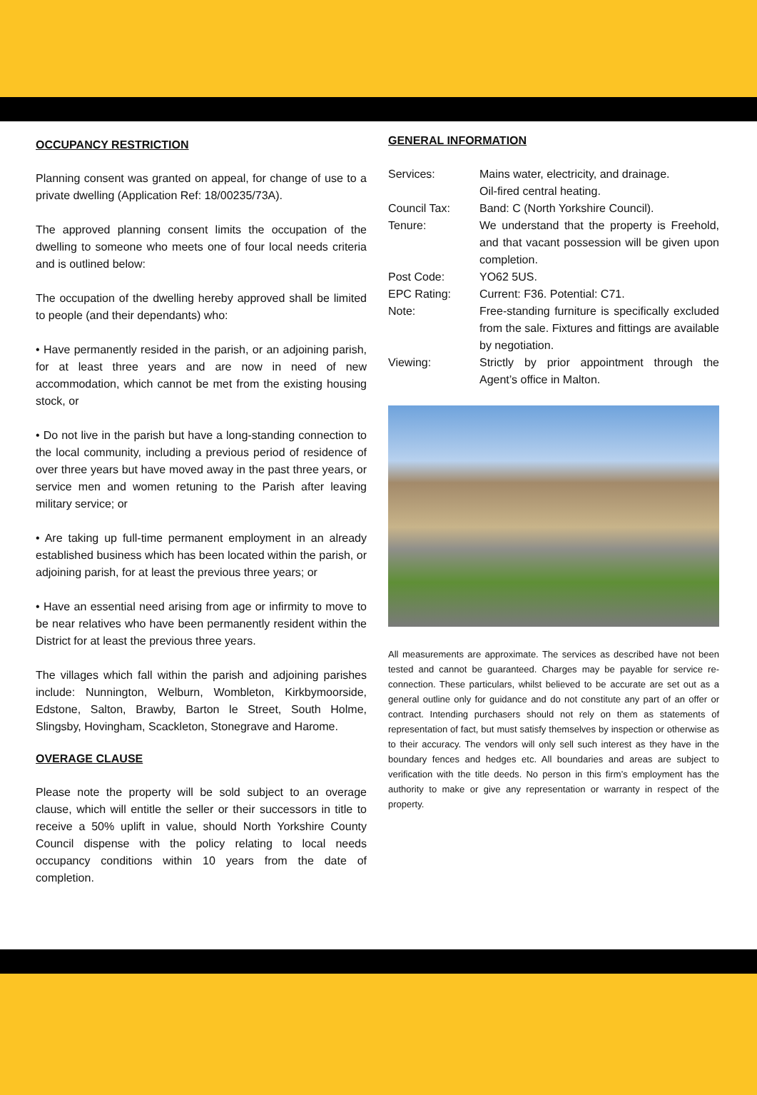OCCUPANCY RESTRICTION
Planning consent was granted on appeal, for change of use to a private dwelling (Application Ref: 18/00235/73A).
The approved planning consent limits the occupation of the dwelling to someone who meets one of four local needs criteria and is outlined below:
The occupation of the dwelling hereby approved shall be limited to people (and their dependants) who:
• Have permanently resided in the parish, or an adjoining parish, for at least three years and are now in need of new accommodation, which cannot be met from the existing housing stock, or
• Do not live in the parish but have a long-standing connection to the local community, including a previous period of residence of over three years but have moved away in the past three years, or service men and women retuning to the Parish after leaving military service; or
• Are taking up full-time permanent employment in an already established business which has been located within the parish, or adjoining parish, for at least the previous three years; or
• Have an essential need arising from age or infirmity to move to be near relatives who have been permanently resident within the District for at least the previous three years.
The villages which fall within the parish and adjoining parishes include: Nunnington, Welburn, Wombleton, Kirkbymoorside, Edstone, Salton, Brawby, Barton le Street, South Holme, Slingsby, Hovingham, Scackleton, Stonegrave and Harome.
OVERAGE CLAUSE
Please note the property will be sold subject to an overage clause, which will entitle the seller or their successors in title to receive a 50% uplift in value, should North Yorkshire County Council dispense with the policy relating to local needs occupancy conditions within 10 years from the date of completion.
GENERAL INFORMATION
Services:
Mains water, electricity, and drainage.
Oil-fired central heating.
Council Tax:
Band: C (North Yorkshire Council).
Tenure:
We understand that the property is Freehold, and that vacant possession will be given upon completion.
Post Code:
YO62 5US.
EPC Rating:
Current: F36. Potential: C71.
Note:
Free-standing furniture is specifically excluded from the sale. Fixtures and fittings are available by negotiation.
Viewing:
Strictly by prior appointment through the Agent’s office in Malton.
All measurements are approximate. The services as described have not been tested and cannot be guaranteed. Charges may be payable for service re-connection. These particulars, whilst believed to be accurate are set out as a general outline only for guidance and do not constitute any part of an offer or contract. Intending purchasers should not rely on them as statements of representation of fact, but must satisfy themselves by inspection or otherwise as to their accuracy. The vendors will only sell such interest as they have in the boundary fences and hedges etc. All boundaries and areas are subject to verification with the title deeds. No person in this firm’s employment has the authority to make or give any representation or warranty in respect of the property.